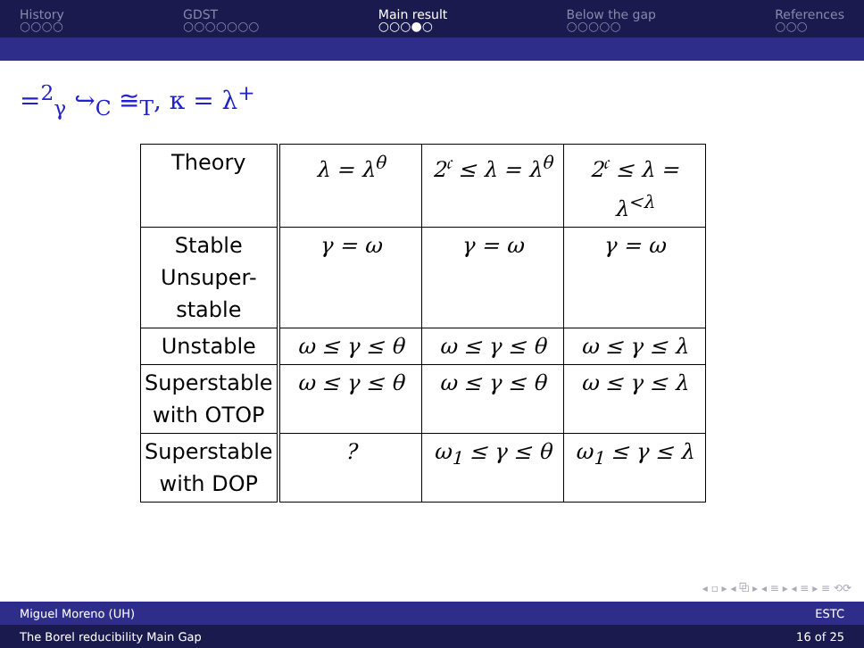History
○○○○
GDST
○○○○○○○
Main result
○○○●○
Below the gap
○○○○○
References
○○○
=<sup>2</sup><sub>γ</sub> ↪<sub>C</sub> ≅<sub>T</sub>, κ = λ<sup>+</sup>
| Theory | λ = λ<sup>θ</sup> | 2<sup>𝔠</sup> ≤ λ = λ<sup>θ</sup> | 2<sup>𝔠</sup> ≤ λ = λ<sup><λ</sup> |
| Stable Unsuper-stable | γ = ω | γ = ω | γ = ω |
| Unstable | ω ≤ γ ≤ θ | ω ≤ γ ≤ θ | ω ≤ γ ≤ λ |
| Superstable with OTOP | ω ≤ γ ≤ θ | ω ≤ γ ≤ θ | ω ≤ γ ≤ λ |
| Superstable with DOP | ? | ω<sub>1</sub> ≤ γ ≤ θ | ω<sub>1</sub> ≤ γ ≤ λ |
◂ ▫ ▸ ◂ ⧉ ▸ ◂ ≡ ▸ ◂ ≡ ▸ ≡ ⟲⟳
Miguel Moreno (UH) ESTC
The Borel reducibility Main Gap 16 of 25